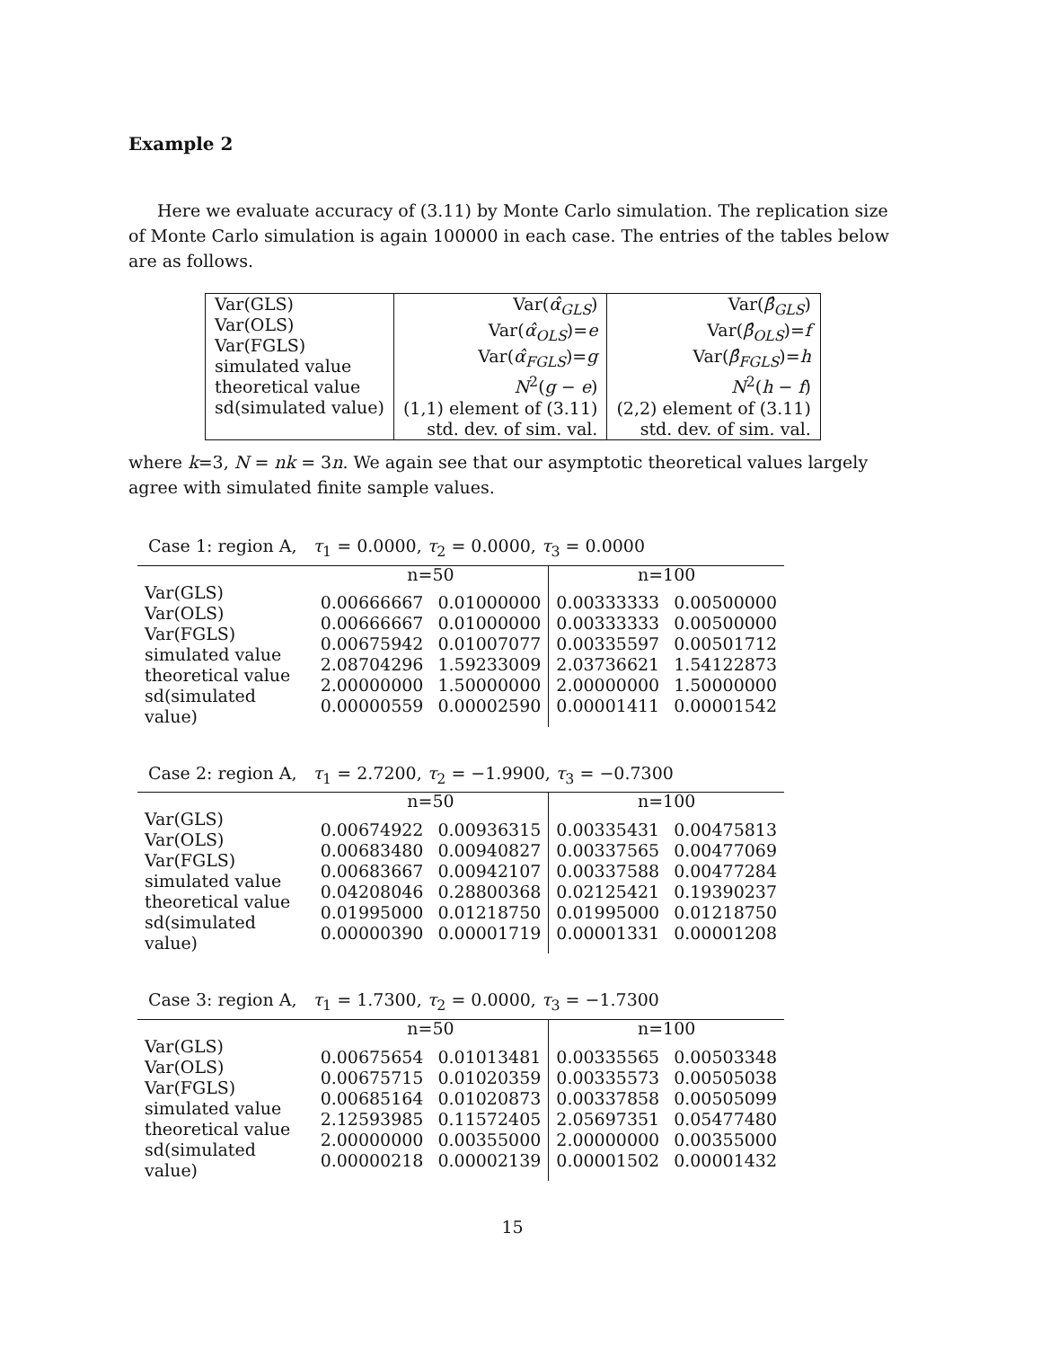Example 2
Here we evaluate accuracy of (3.11) by Monte Carlo simulation. The replication size of Monte Carlo simulation is again 100000 in each case. The entries of the tables below are as follows.
| Var(GLS) Var(OLS) Var(FGLS) simulated value theoretical value sd(simulated value) | Var( α̂<sub>GLS</sub> ) Var( α̂<sub>OLS</sub> )= e Var( α̂<sub>FGLS</sub> )= g N<sup>2</sup>( g − e ) (1,1) element of (3.11) std. dev. of sim. val. | Var( β̂<sub>GLS</sub> ) Var( β̂<sub>OLS</sub> )= f Var( β̂<sub>FGLS</sub> )= h N<sup>2</sup>( h − f ) (2,2) element of (3.11) std. dev. of sim. val. |
where k=3, N = nk = 3n. We again see that our asymptotic theoretical values largely agree with simulated finite sample values.
Case 1: region A, τ<sub>1</sub> = 0.0000, τ<sub>2</sub> = 0.0000, τ<sub>3</sub> = 0.0000
| | n=50 | | n=100 | |
| Var(GLS) Var(OLS) Var(FGLS) simulated value theoretical value sd(simulated value) | 0.00666667 0.00666667 0.00675942 2.08704296 2.00000000 0.00000559 | 0.01000000 0.01000000 0.01007077 1.59233009 1.50000000 0.00002590 | 0.00333333 0.00333333 0.00335597 2.03736621 2.00000000 0.00001411 | 0.00500000 0.00500000 0.00501712 1.54122873 1.50000000 0.00001542 |
Case 2: region A, τ<sub>1</sub> = 2.7200, τ<sub>2</sub> = −1.9900, τ<sub>3</sub> = −0.7300
| | n=50 | | n=100 | |
| Var(GLS) Var(OLS) Var(FGLS) simulated value theoretical value sd(simulated value) | 0.00674922 0.00683480 0.00683667 0.04208046 0.01995000 0.00000390 | 0.00936315 0.00940827 0.00942107 0.28800368 0.01218750 0.00001719 | 0.00335431 0.00337565 0.00337588 0.02125421 0.01995000 0.00001331 | 0.00475813 0.00477069 0.00477284 0.19390237 0.01218750 0.00001208 |
Case 3: region A, τ<sub>1</sub> = 1.7300, τ<sub>2</sub> = 0.0000, τ<sub>3</sub> = −1.7300
| | n=50 | | n=100 | |
| Var(GLS) Var(OLS) Var(FGLS) simulated value theoretical value sd(simulated value) | 0.00675654 0.00675715 0.00685164 2.12593985 2.00000000 0.00000218 | 0.01013481 0.01020359 0.01020873 0.11572405 0.00355000 0.00002139 | 0.00335565 0.00335573 0.00337858 2.05697351 2.00000000 0.00001502 | 0.00503348 0.00505038 0.00505099 0.05477480 0.00355000 0.00001432 |
15